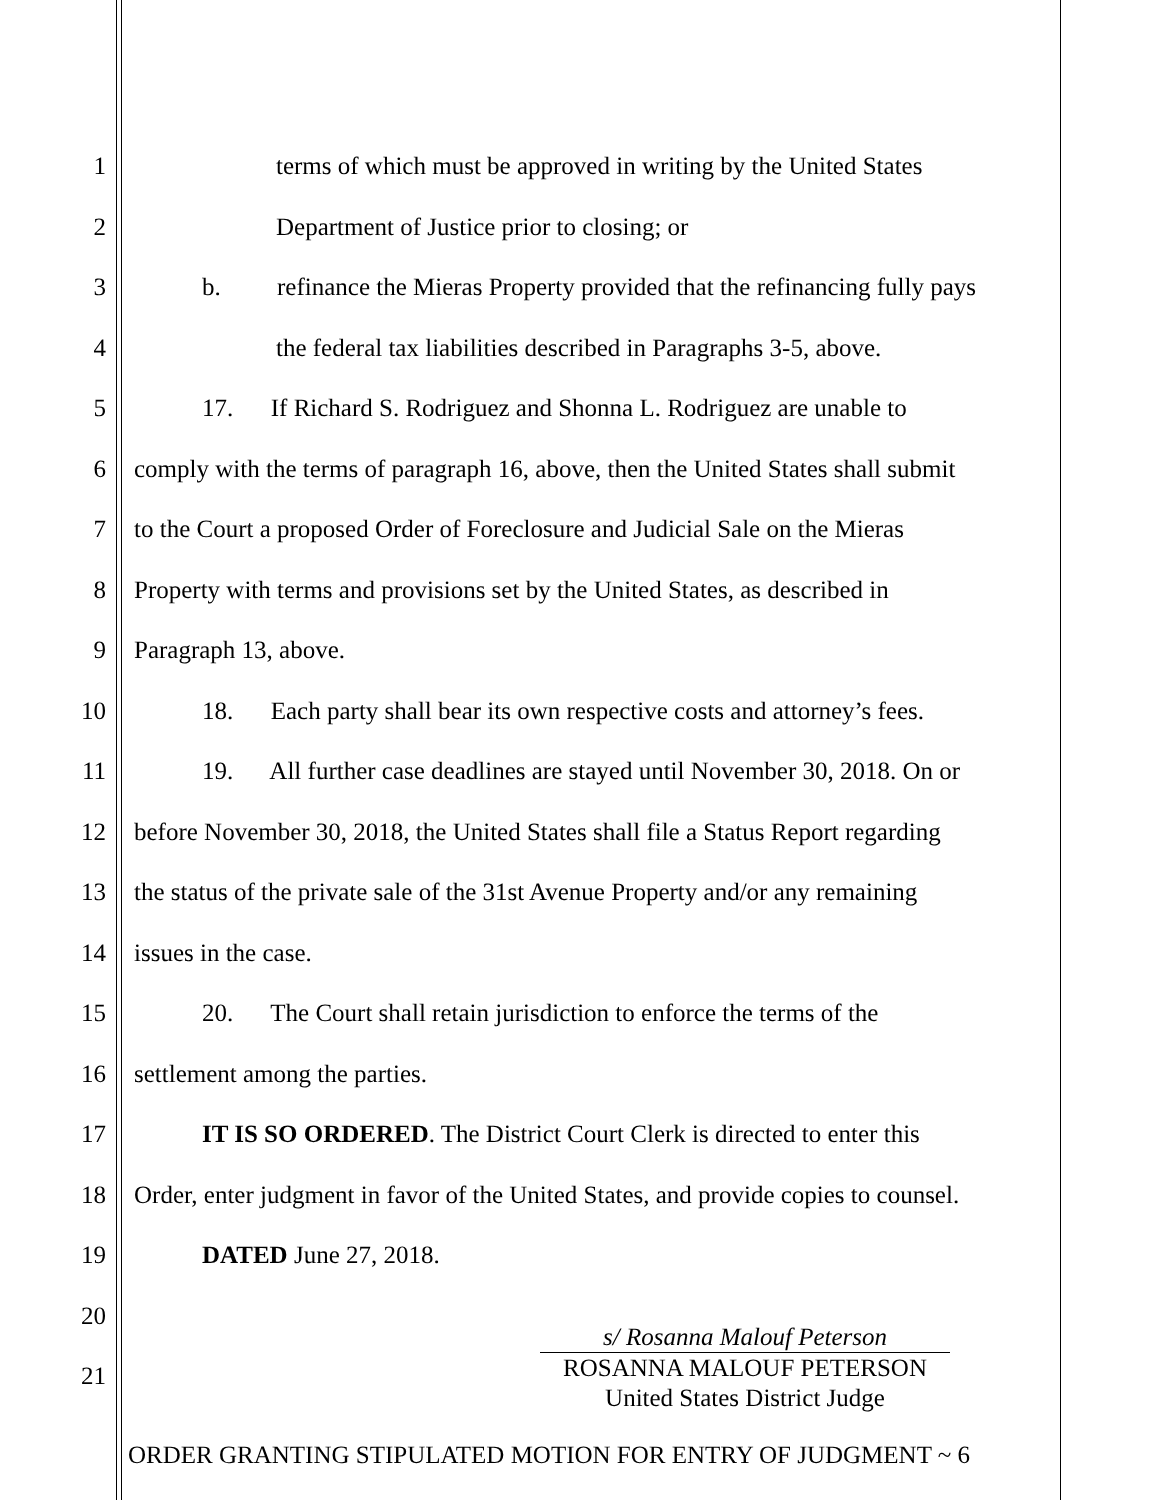1
terms of which must be approved in writing by the United States
2
Department of Justice prior to closing; or
3
b. refinance the Mieras Property provided that the refinancing fully pays
4
the federal tax liabilities described in Paragraphs 3-5, above.
5
17. If Richard S. Rodriguez and Shonna L. Rodriguez are unable to
6
comply with the terms of paragraph 16, above, then the United States shall submit
7
to the Court a proposed Order of Foreclosure and Judicial Sale on the Mieras
8
Property with terms and provisions set by the United States, as described in
9 Paragraph 13, above.
10
18. Each party shall bear its own respective costs and attorney’s fees.
11
19. All further case deadlines are stayed until November 30, 2018. On or
12
before November 30, 2018, the United States shall file a Status Report regarding
13
the status of the private sale of the 31st Avenue Property and/or any remaining
14 issues in the case.
15
20. The Court shall retain jurisdiction to enforce the terms of the
16 settlement among the parties.
17
IT IS SO ORDERED. The District Court Clerk is directed to enter this
18
Order, enter judgment in favor of the United States, and provide copies to counsel.
19 DATED June 27, 2018.
20
21
s/ Rosanna Malouf Peterson
ROSANNA MALOUF PETERSON
United States District Judge
ORDER GRANTING STIPULATED MOTION FOR ENTRY OF JUDGMENT ~ 6